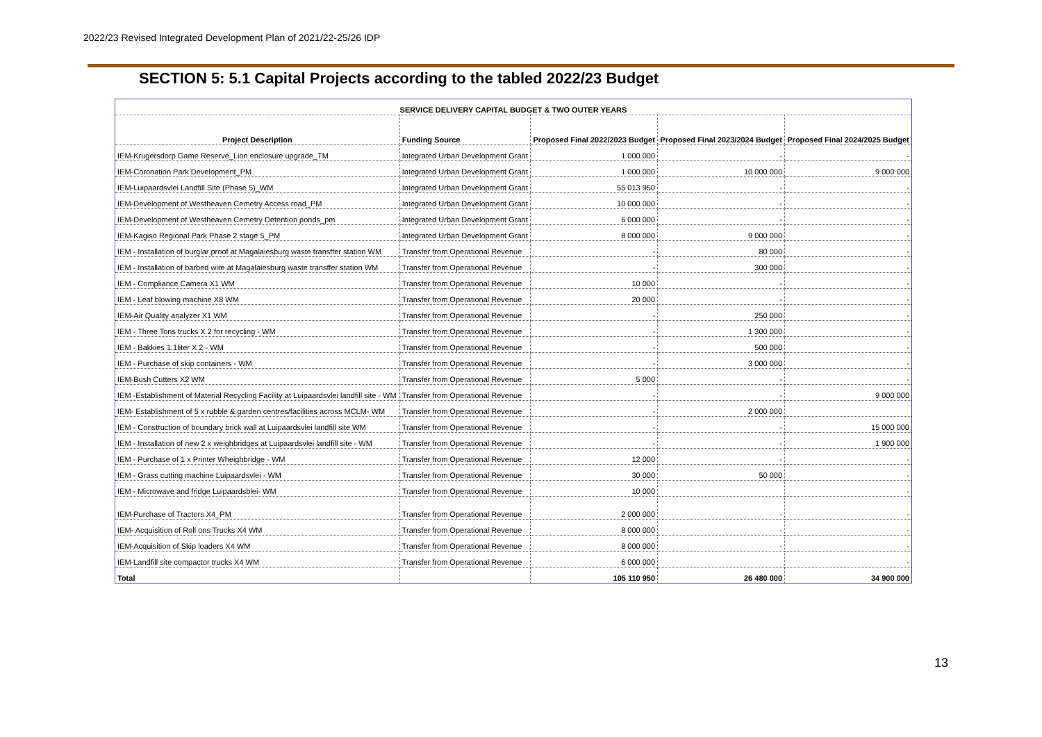2022/23 Revised Integrated Development Plan of 2021/22-25/26 IDP
SECTION 5: 5.1 Capital Projects according to the tabled 2022/23 Budget
| SERVICE DELIVERY CAPITAL BUDGET & TWO OUTER YEARS | | | | |
| --- | --- | --- | --- | --- |
| Project Description | Funding Source | Proposed Final 2022/2023 Budget | Proposed Final 2023/2024 Budget | Proposed Final 2024/2025 Budget |
| IEM-Krugersdorp Game Reserve_Lion enclosure upgrade_TM | Integrated Urban Development Grant | 1 000 000 | - | - |
| IEM-Coronation Park Development_PM | Integrated Urban Development Grant | 1 000 000 | 10 000 000 | 9 000 000 |
| IEM-Luipaardsvlei Landfill Site (Phase 5)_WM | Integrated Urban Development Grant | 55 013 950 | - | - |
| IEM-Development of Westheaven Cemetry Access road_PM | Integrated Urban Development Grant | 10 000 000 | - | - |
| IEM-Development of Westheaven Cemetry Detention ponds_pm | Integrated Urban Development Grant | 6 000 000 | - | - |
| IEM-Kagiso Regional Park Phase 2 stage 5_PM | Integrated Urban Development Grant | 8 000 000 | 9 000 000 | - |
| IEM - Installation of burglar proof at Magalaiesburg waste transffer station WM | Transfer from Operational Revenue | - | 80 000 | - |
| IEM - Installation of barbed wire at Magalaiesburg waste transffer station WM | Transfer from Operational Revenue | - | 300 000 | - |
| IEM - Compliance Camera X1 WM | Transfer from Operational Revenue | 10 000 | - | - |
| IEM - Leaf blowing machine X8 WM | Transfer from Operational Revenue | 20 000 | - | - |
| IEM-Air Quality analyzer X1 WM | Transfer from Operational Revenue | - | 250 000 | - |
| IEM - Three Tons trucks X 2 for recycling - WM | Transfer from Operational Revenue | - | 1 300 000 | - |
| IEM - Bakkies 1.1liter X 2 - WM | Transfer from Operational Revenue | - | 500 000 | - |
| IEM - Purchase of skip containers - WM | Transfer from Operational Revenue | - | 3 000 000 | - |
| IEM-Bush Cutters X2 WM | Transfer from Operational Revenue | 5 000 | - | - |
| IEM -Establishment of Material Recycling Facility at Luipaardsvlei landfill site - WM | Transfer from Operational Revenue | - | - | 9 000 000 |
| IEM- Establishment of 5 x rubble & garden centres/facilities across MCLM- WM | Transfer from Operational Revenue | - | 2 000 000 | |
| IEM - Construction of boundary brick wall at Luipaardsvlei landfill site WM | Transfer from Operational Revenue | - | - | 15 000 000 |
| IEM - Installation of new 2 x weighbridges at Luipaardsvlei landfill site - WM | Transfer from Operational Revenue | - | - | 1 900 000 |
| IEM - Purchase of 1 x Printer Wheighbridge - WM | Transfer from Operational Revenue | 12 000 | - | - |
| IEM - Grass cutting machine Luipaardsvlei - WM | Transfer from Operational Revenue | 30 000 | 50 000 | - |
| IEM - Microwave and fridge Luipaardsblei- WM | Transfer from Operational Revenue | 10 000 | | - |
| IEM-Purchase of Tractors X4_PM | Transfer from Operational Revenue | 2 000 000 | - | - |
| IEM- Acquisition of Roll ons Trucks X4 WM | Transfer from Operational Revenue | 8 000 000 | - | - |
| IEM-Acquisition of Skip loaders X4 WM | Transfer from Operational Revenue | 8 000 000 | - | - |
| IEM-Landfill site compactor trucks X4 WM | Transfer from Operational Revenue | 6 000 000 | | - |
| Total | | 105 110 950 | 26 480 000 | 34 900 000 |
13